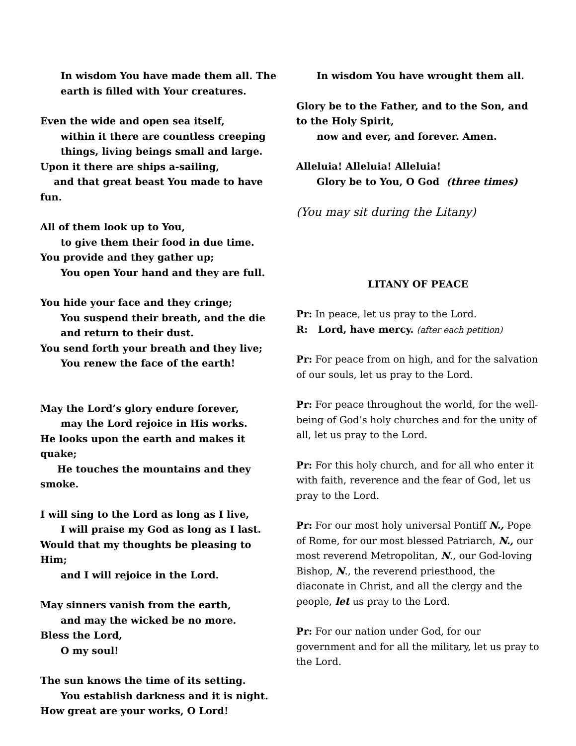In wisdom You have made them all. The earth is filled with Your creatures.
Even the wide and open sea itself,
within it there are countless creeping things, living beings small and large.
Upon it there are ships a-sailing,
and that great beast You made to have fun.
All of them look up to You,
to give them their food in due time.
You provide and they gather up;
You open Your hand and they are full.
You hide your face and they cringe;
You suspend their breath, and the die and return to their dust.
You send forth your breath and they live;
You renew the face of the earth!
May the Lord’s glory endure forever,
may the Lord rejoice in His works.
He looks upon the earth and makes it quake;
He touches the mountains and they smoke.
I will sing to the Lord as long as I live,
I will praise my God as long as I last.
Would that my thoughts be pleasing to Him;
and I will rejoice in the Lord.
May sinners vanish from the earth,
and may the wicked be no more.
Bless the Lord,
O my soul!
The sun knows the time of its setting.
You establish darkness and it is night.
How great are your works, O Lord!
In wisdom You have wrought them all.
Glory be to the Father, and to the Son, and to the Holy Spirit,
now and ever, and forever. Amen.
Alleluia! Alleluia! Alleluia!
Glory be to You, O God (three times)
(You may sit during the Litany)
LITANY OF PEACE
Pr: In peace, let us pray to the Lord.
R: Lord, have mercy. (after each petition)
Pr: For peace from on high, and for the salvation of our souls, let us pray to the Lord.
Pr: For peace throughout the world, for the well-being of God’s holy churches and for the unity of all, let us pray to the Lord.
Pr: For this holy church, and for all who enter it with faith, reverence and the fear of God, let us pray to the Lord.
Pr: For our most holy universal Pontiff N., Pope of Rome, for our most blessed Patriarch, N., our most reverend Metropolitan, N., our God-loving Bishop, N., the reverend priesthood, the diaconate in Christ, and all the clergy and the people, let us pray to the Lord.
Pr: For our nation under God, for our government and for all the military, let us pray to the Lord.